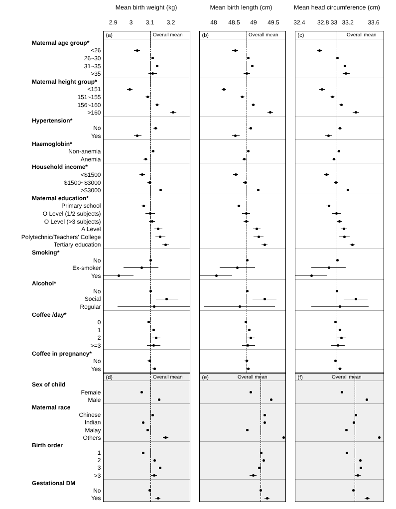Mean birth weight (kg)
2.9 3 3.1 3.2
Mean birth length (cm)
48 48.5 49 49.5
Mean head circumference (cm)
32.4 32.8 33 33.2 33.6
| | (a) Overall mean | | (b) Overall mean | | (c) Overall mean |
| Maternal age group* | | | | | |
| <26 | | | | | |
| 26~30 | | | | | |
| 31~35 | | | | | |
| >35 | | | | | |
| Maternal height group* | | | | | |
| <151 | | | | | |
| 151~155 | | | | | |
| 156~160 | | | | | |
| >160 | | | | | |
| Hypertension* | | | | | |
| No | | | | | |
| Yes | | | | | |
| Haemoglobin* | | | | | |
| Non-anemia | | | | | |
| Anemia | | | | | |
| Household income* | | | | | |
| <$1500 | | | | | |
| $1500~$3000 | | | | | |
| >$3000 | | | | | |
| Maternal education* | | | | | |
| Primary school | | | | | |
| O Level (1/2 subjects) | | | | | |
| O Level (>3 subjects) | | | | | |
| A Level | | | | | |
| Polytechnic/Teachers' College | | | | | |
| Tertiary education | | | | | |
| Smoking* | | | | | |
| No | | | | | |
| Ex-smoker | | | | | |
| Yes | | | | | |
| Alcohol* | | | | | |
| No | | | | | |
| Social | | | | | |
| Regular | | | | | |
| Coffee /day* | | | | | |
| 0 | | | | | |
| 1 | | | | | |
| 2 | | | | | |
| >=3 | | | | | |
| Coffee in pregnancy* | | | | | |
| No | | | | | |
| Yes | | | | | |
| | (d) Overall mean | | (e) Overall mean | | (f) Overall mean |
| Sex of child | | | | | |
| Female | | | | | |
| Male | | | | | |
| Maternal race | | | | | |
| Chinese | | | | | |
| Indian | | | | | |
| Malay | | | | | |
| Others | | | | | |
| Birth order | | | | | |
| 1 | | | | | |
| 2 | | | | | |
| 3 | | | | | |
| >3 | | | | | |
| Gestational DM | | | | | |
| No | | | | | |
| Yes | | | | | |